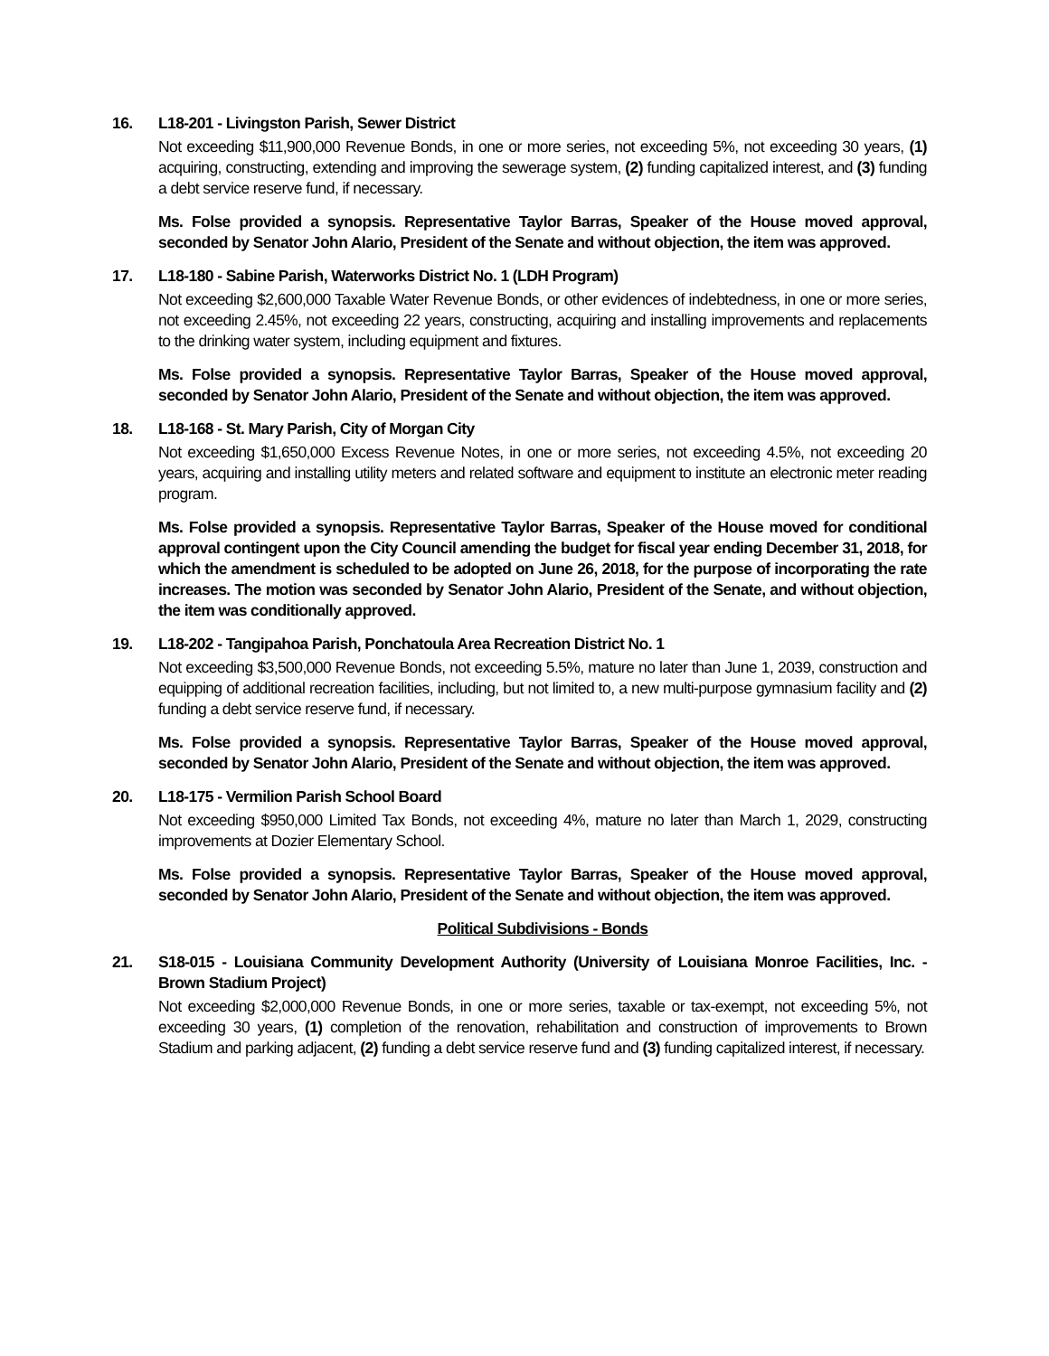16. L18-201 - Livingston Parish, Sewer District
Not exceeding $11,900,000 Revenue Bonds, in one or more series, not exceeding 5%, not exceeding 30 years, (1) acquiring, constructing, extending and improving the sewerage system, (2) funding capitalized interest, and (3) funding a debt service reserve fund, if necessary.
Ms. Folse provided a synopsis. Representative Taylor Barras, Speaker of the House moved approval, seconded by Senator John Alario, President of the Senate and without objection, the item was approved.
17. L18-180 - Sabine Parish, Waterworks District No. 1 (LDH Program)
Not exceeding $2,600,000 Taxable Water Revenue Bonds, or other evidences of indebtedness, in one or more series, not exceeding 2.45%, not exceeding 22 years, constructing, acquiring and installing improvements and replacements to the drinking water system, including equipment and fixtures.
Ms. Folse provided a synopsis. Representative Taylor Barras, Speaker of the House moved approval, seconded by Senator John Alario, President of the Senate and without objection, the item was approved.
18. L18-168 - St. Mary Parish, City of Morgan City
Not exceeding $1,650,000 Excess Revenue Notes, in one or more series, not exceeding 4.5%, not exceeding 20 years, acquiring and installing utility meters and related software and equipment to institute an electronic meter reading program.
Ms. Folse provided a synopsis. Representative Taylor Barras, Speaker of the House moved for conditional approval contingent upon the City Council amending the budget for fiscal year ending December 31, 2018, for which the amendment is scheduled to be adopted on June 26, 2018, for the purpose of incorporating the rate increases. The motion was seconded by Senator John Alario, President of the Senate, and without objection, the item was conditionally approved.
19. L18-202 - Tangipahoa Parish, Ponchatoula Area Recreation District No. 1
Not exceeding $3,500,000 Revenue Bonds, not exceeding 5.5%, mature no later than June 1, 2039, construction and equipping of additional recreation facilities, including, but not limited to, a new multi-purpose gymnasium facility and (2) funding a debt service reserve fund, if necessary.
Ms. Folse provided a synopsis. Representative Taylor Barras, Speaker of the House moved approval, seconded by Senator John Alario, President of the Senate and without objection, the item was approved.
20. L18-175 - Vermilion Parish School Board
Not exceeding $950,000 Limited Tax Bonds, not exceeding 4%, mature no later than March 1, 2029, constructing improvements at Dozier Elementary School.
Ms. Folse provided a synopsis. Representative Taylor Barras, Speaker of the House moved approval, seconded by Senator John Alario, President of the Senate and without objection, the item was approved.
Political Subdivisions - Bonds
21. S18-015 - Louisiana Community Development Authority (University of Louisiana Monroe Facilities, Inc. - Brown Stadium Project)
Not exceeding $2,000,000 Revenue Bonds, in one or more series, taxable or tax-exempt, not exceeding 5%, not exceeding 30 years, (1) completion of the renovation, rehabilitation and construction of improvements to Brown Stadium and parking adjacent, (2) funding a debt service reserve fund and (3) funding capitalized interest, if necessary.